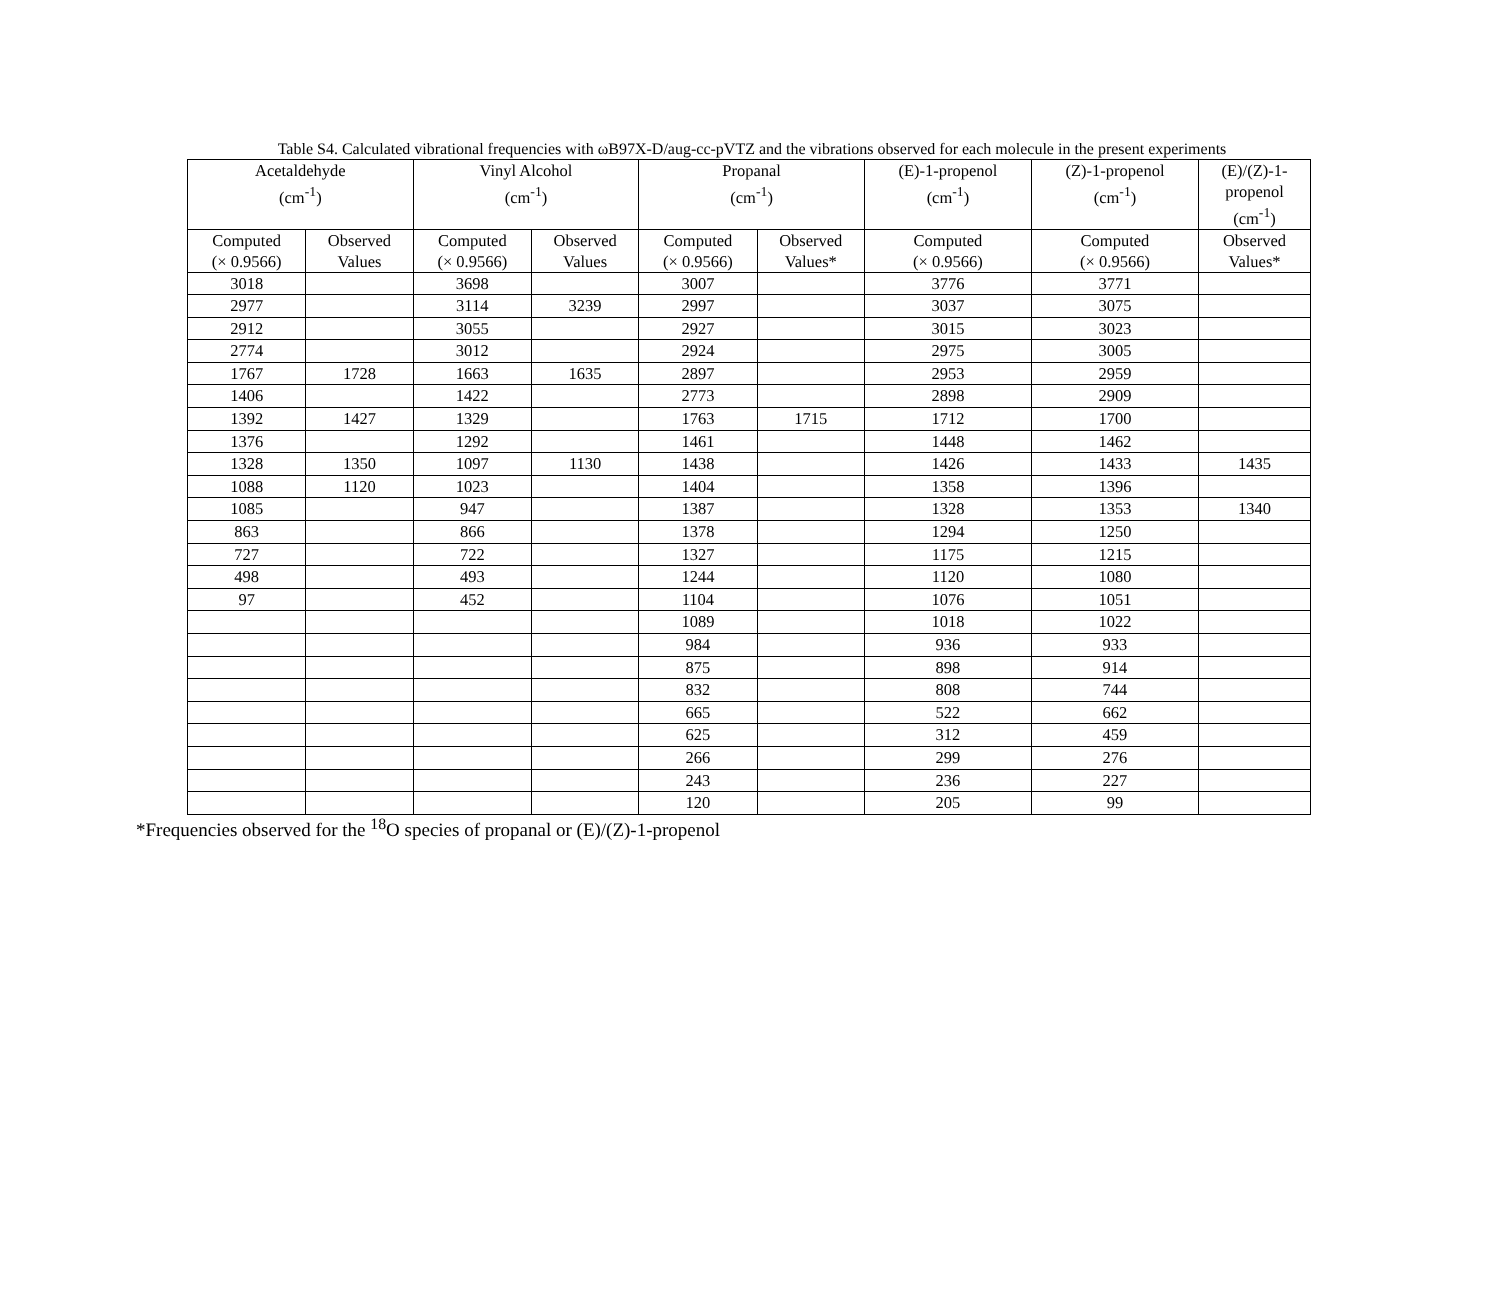Table S4. Calculated vibrational frequencies with ωB97X-D/aug-cc-pVTZ and the vibrations observed for each molecule in the present experiments
| Acetaldehyde (cm<sup>-1</sup>) | | Vinyl Alcohol (cm<sup>-1</sup>) | | Propanal (cm<sup>-1</sup>) | | (E)-1-propenol (cm<sup>-1</sup>) | (Z)-1-propenol (cm<sup>-1</sup>) | (E)/(Z)-1- propenol (cm<sup>-1</sup>) |
| --- | --- | --- | --- | --- | --- | --- | --- | --- |
| Computed (× 0.9566) | Observed Values | Computed (× 0.9566) | Observed Values | Computed (× 0.9566) | Observed Values* | Computed (× 0.9566) | Computed (× 0.9566) | Observed Values* |
| 3018 | | 3698 | | 3007 | | 3776 | 3771 | |
| 2977 | | 3114 | 3239 | 2997 | | 3037 | 3075 | |
| 2912 | | 3055 | | 2927 | | 3015 | 3023 | |
| 2774 | | 3012 | | 2924 | | 2975 | 3005 | |
| 1767 | 1728 | 1663 | 1635 | 2897 | | 2953 | 2959 | |
| 1406 | | 1422 | | 2773 | | 2898 | 2909 | |
| 1392 | 1427 | 1329 | | 1763 | 1715 | 1712 | 1700 | |
| 1376 | | 1292 | | 1461 | | 1448 | 1462 | |
| 1328 | 1350 | 1097 | 1130 | 1438 | | 1426 | 1433 | 1435 |
| 1088 | 1120 | 1023 | | 1404 | | 1358 | 1396 | |
| 1085 | | 947 | | 1387 | | 1328 | 1353 | 1340 |
| 863 | | 866 | | 1378 | | 1294 | 1250 | |
| 727 | | 722 | | 1327 | | 1175 | 1215 | |
| 498 | | 493 | | 1244 | | 1120 | 1080 | |
| 97 | | 452 | | 1104 | | 1076 | 1051 | |
| | | | | 1089 | | 1018 | 1022 | |
| | | | | 984 | | 936 | 933 | |
| | | | | 875 | | 898 | 914 | |
| | | | | 832 | | 808 | 744 | |
| | | | | 665 | | 522 | 662 | |
| | | | | 625 | | 312 | 459 | |
| | | | | 266 | | 299 | 276 | |
| | | | | 243 | | 236 | 227 | |
| | | | | 120 | | 205 | 99 | |
*Frequencies observed for the <sup>18</sup>O species of propanal or (E)/(Z)-1-propenol